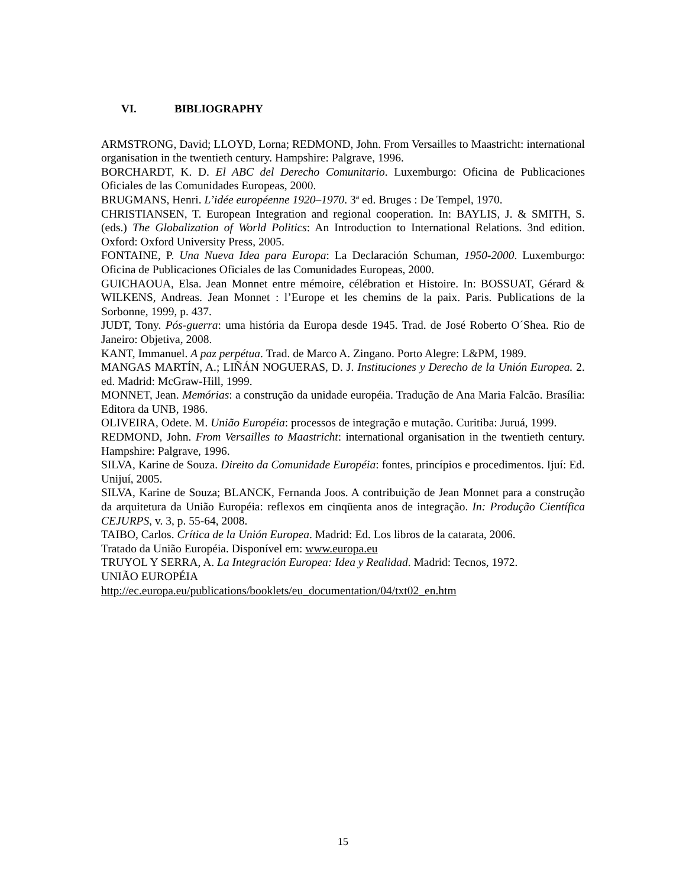VI. BIBLIOGRAPHY
ARMSTRONG, David; LLOYD, Lorna; REDMOND, John. From Versailles to Maastricht: international organisation in the twentieth century. Hampshire: Palgrave, 1996.
BORCHARDT, K. D. El ABC del Derecho Comunitario. Luxemburgo: Oficina de Publicaciones Oficiales de las Comunidades Europeas, 2000.
BRUGMANS, Henri. L’idée européenne 1920–1970. 3ª ed. Bruges : De Tempel, 1970.
CHRISTIANSEN, T. European Integration and regional cooperation. In: BAYLIS, J. & SMITH, S. (eds.) The Globalization of World Politics: An Introduction to International Relations. 3nd edition. Oxford: Oxford University Press, 2005.
FONTAINE, P. Una Nueva Idea para Europa: La Declaración Schuman, 1950-2000. Luxemburgo: Oficina de Publicaciones Oficiales de las Comunidades Europeas, 2000.
GUICHAOUA, Elsa. Jean Monnet entre mémoire, célébration et Histoire. In: BOSSUAT, Gérard & WILKENS, Andreas. Jean Monnet : l’Europe et les chemins de la paix. Paris. Publications de la Sorbonne, 1999, p. 437.
JUDT, Tony. Pós-guerra: uma história da Europa desde 1945. Trad. de José Roberto O´Shea. Rio de Janeiro: Objetiva, 2008.
KANT, Immanuel. A paz perpétua. Trad. de Marco A. Zingano. Porto Alegre: L&PM, 1989.
MANGAS MARTÍN, A.; LIÑÁN NOGUERAS, D. J. Instituciones y Derecho de la Unión Europea. 2. ed. Madrid: McGraw-Hill, 1999.
MONNET, Jean. Memórias: a construção da unidade européia. Tradução de Ana Maria Falcão. Brasília: Editora da UNB, 1986.
OLIVEIRA, Odete. M. União Européia: processos de integração e mutação. Curitiba: Juruá, 1999.
REDMOND, John. From Versailles to Maastricht: international organisation in the twentieth century. Hampshire: Palgrave, 1996.
SILVA, Karine de Souza. Direito da Comunidade Européia: fontes, princípios e procedimentos. Ijuí: Ed. Unijuí, 2005.
SILVA, Karine de Souza; BLANCK, Fernanda Joos. A contribuição de Jean Monnet para a construção da arquitetura da União Européia: reflexos em cinqüenta anos de integração. In: Produção Científica CEJURPS, v. 3, p. 55-64, 2008.
TAIBO, Carlos. Crítica de la Unión Europea. Madrid: Ed. Los libros de la catarata, 2006.
Tratado da União Européia. Disponível em: www.europa.eu
TRUYOL Y SERRA, A. La Integración Europea: Idea y Realidad. Madrid: Tecnos, 1972.
UNIÃO EUROPÉIA
http://ec.europa.eu/publications/booklets/eu_documentation/04/txt02_en.htm
15